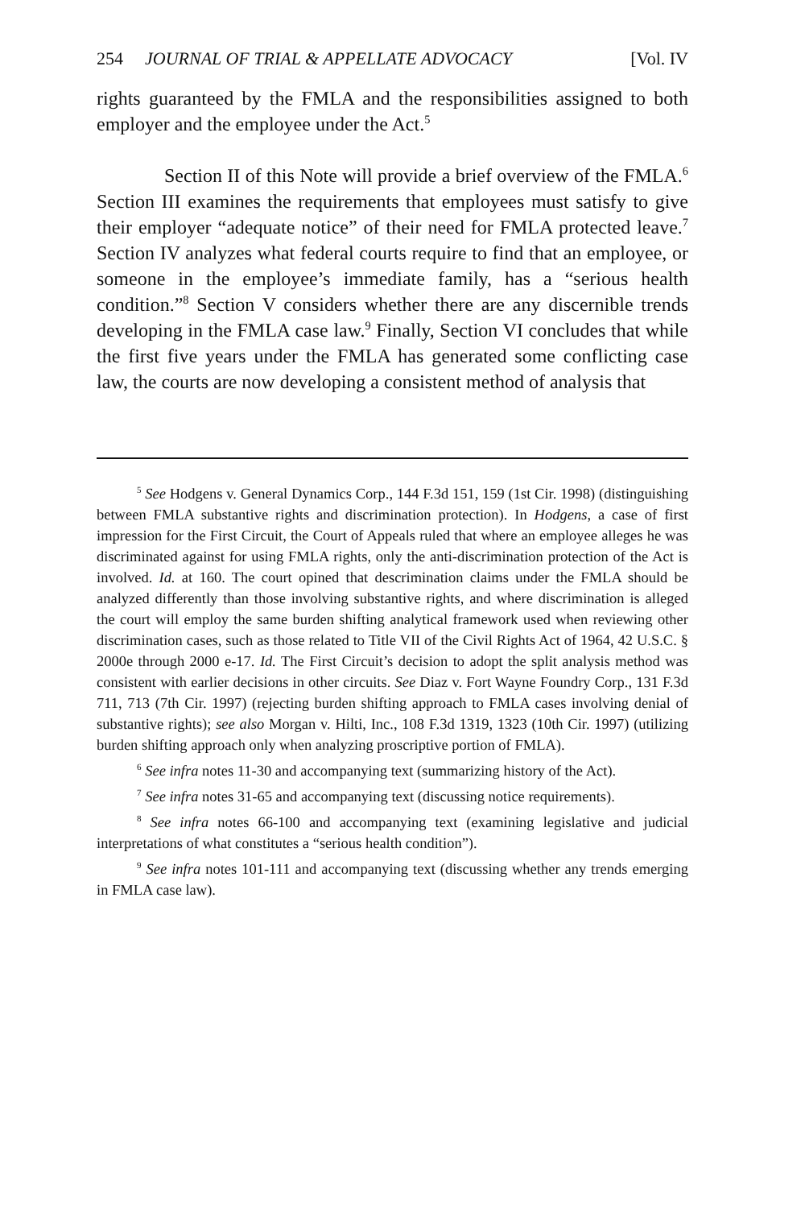254 JOURNAL OF TRIAL & APPELLATE ADVOCACY [Vol. IV
rights guaranteed by the FMLA and the responsibilities assigned to both employer and the employee under the Act.<sup>5</sup>
Section II of this Note will provide a brief overview of the FMLA.<sup>6</sup> Section III examines the requirements that employees must satisfy to give their employer “adequate notice” of their need for FMLA protected leave.<sup>7</sup> Section IV analyzes what federal courts require to find that an employee, or someone in the employee’s immediate family, has a “serious health condition.”<sup>8</sup> Section V considers whether there are any discernible trends developing in the FMLA case law.<sup>9</sup> Finally, Section VI concludes that while the first five years under the FMLA has generated some conflicting case law, the courts are now developing a consistent method of analysis that
<sup>5</sup> See Hodgens v. General Dynamics Corp., 144 F.3d 151, 159 (1st Cir. 1998) (distinguishing between FMLA substantive rights and discrimination protection). In Hodgens, a case of first impression for the First Circuit, the Court of Appeals ruled that where an employee alleges he was discriminated against for using FMLA rights, only the anti-discrimination protection of the Act is involved. Id. at 160. The court opined that descrimination claims under the FMLA should be analyzed differently than those involving substantive rights, and where discrimination is alleged the court will employ the same burden shifting analytical framework used when reviewing other discrimination cases, such as those related to Title VII of the Civil Rights Act of 1964, 42 U.S.C. § 2000e through 2000 e-17. Id. The First Circuit’s decision to adopt the split analysis method was consistent with earlier decisions in other circuits. See Diaz v. Fort Wayne Foundry Corp., 131 F.3d 711, 713 (7th Cir. 1997) (rejecting burden shifting approach to FMLA cases involving denial of substantive rights); see also Morgan v. Hilti, Inc., 108 F.3d 1319, 1323 (10th Cir. 1997) (utilizing burden shifting approach only when analyzing proscriptive portion of FMLA).
<sup>6</sup> See infra notes 11-30 and accompanying text (summarizing history of the Act).
<sup>7</sup> See infra notes 31-65 and accompanying text (discussing notice requirements).
<sup>8</sup> See infra notes 66-100 and accompanying text (examining legislative and judicial interpretations of what constitutes a “serious health condition”).
<sup>9</sup> See infra notes 101-111 and accompanying text (discussing whether any trends emerging in FMLA case law).